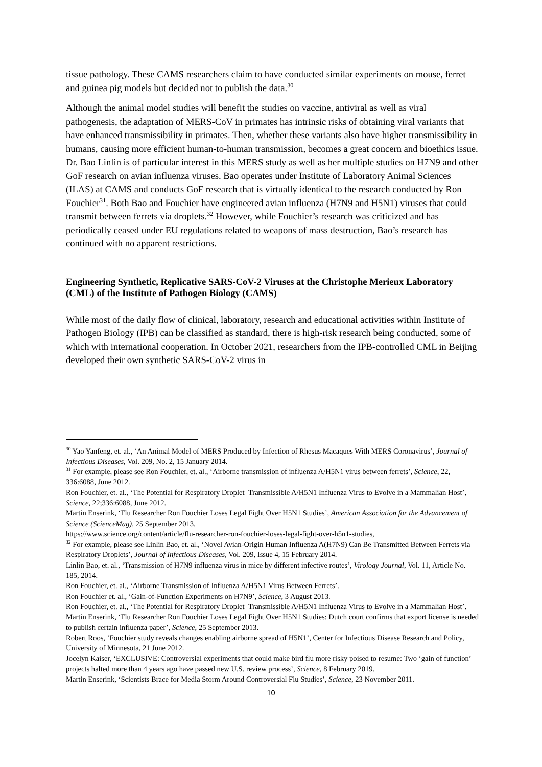tissue pathology. These CAMS researchers claim to have conducted similar experiments on mouse, ferret and guinea pig models but decided not to publish the data.<sup>30</sup>
Although the animal model studies will benefit the studies on vaccine, antiviral as well as viral pathogenesis, the adaptation of MERS-CoV in primates has intrinsic risks of obtaining viral variants that have enhanced transmissibility in primates. Then, whether these variants also have higher transmissibility in humans, causing more efficient human-to-human transmission, becomes a great concern and bioethics issue. Dr. Bao Linlin is of particular interest in this MERS study as well as her multiple studies on H7N9 and other GoF research on avian influenza viruses. Bao operates under Institute of Laboratory Animal Sciences (ILAS) at CAMS and conducts GoF research that is virtually identical to the research conducted by Ron Fouchier<sup>31</sup>. Both Bao and Fouchier have engineered avian influenza (H7N9 and H5N1) viruses that could transmit between ferrets via droplets.<sup>32</sup> However, while Fouchier’s research was criticized and has periodically ceased under EU regulations related to weapons of mass destruction, Bao’s research has continued with no apparent restrictions.
Engineering Synthetic, Replicative SARS-CoV-2 Viruses at the Christophe Merieux Laboratory (CML) of the Institute of Pathogen Biology (CAMS)
While most of the daily flow of clinical, laboratory, research and educational activities within Institute of Pathogen Biology (IPB) can be classified as standard, there is high-risk research being conducted, some of which with international cooperation. In October 2021, researchers from the IPB-controlled CML in Beijing developed their own synthetic SARS-CoV-2 virus in
<sup>30</sup> Yao Yanfeng, et. al., ‘An Animal Model of MERS Produced by Infection of Rhesus Macaques With MERS Coronavirus’, Journal of Infectious Diseases, Vol. 209, No. 2, 15 January 2014.
<sup>31</sup> For example, please see Ron Fouchier, et. al., ‘Airborne transmission of influenza A/H5N1 virus between ferrets’, Science, 22, 336:6088, June 2012.
Ron Fouchier, et. al., ‘The Potential for Respiratory Droplet–Transmissible A/H5N1 Influenza Virus to Evolve in a Mammalian Host’, Science, 22;336:6088, June 2012.
Martin Enserink, ‘Flu Researcher Ron Fouchier Loses Legal Fight Over H5N1 Studies’, American Association for the Advancement of Science (ScienceMag), 25 September 2013.
https://www.science.org/content/article/flu-researcher-ron-fouchier-loses-legal-fight-over-h5n1-studies,
<sup>32</sup> For example, please see Linlin Bao, et. al., ‘Novel Avian-Origin Human Influenza A(H7N9) Can Be Transmitted Between Ferrets via Respiratory Droplets’, Journal of Infectious Diseases, Vol. 209, Issue 4, 15 February 2014.
Linlin Bao, et. al., ‘Transmission of H7N9 influenza virus in mice by different infective routes’, Virology Journal, Vol. 11, Article No. 185, 2014.
Ron Fouchier, et. al., ‘Airborne Transmission of Influenza A/H5N1 Virus Between Ferrets’.
Ron Fouchier et. al., ‘Gain-of-Function Experiments on H7N9’, Science, 3 August 2013.
Ron Fouchier, et. al., ‘The Potential for Respiratory Droplet–Transmissible A/H5N1 Influenza Virus to Evolve in a Mammalian Host’.
Martin Enserink, ‘Flu Researcher Ron Fouchier Loses Legal Fight Over H5N1 Studies: Dutch court confirms that export license is needed to publish certain influenza paper’, Science, 25 September 2013.
Robert Roos, ‘Fouchier study reveals changes enabling airborne spread of H5N1’, Center for Infectious Disease Research and Policy, University of Minnesota, 21 June 2012.
Jocelyn Kaiser, ‘EXCLUSIVE: Controversial experiments that could make bird flu more risky poised to resume: Two ‘gain of function’ projects halted more than 4 years ago have passed new U.S. review process’, Science, 8 February 2019.
Martin Enserink, ‘Scientists Brace for Media Storm Around Controversial Flu Studies’, Science, 23 November 2011.
10